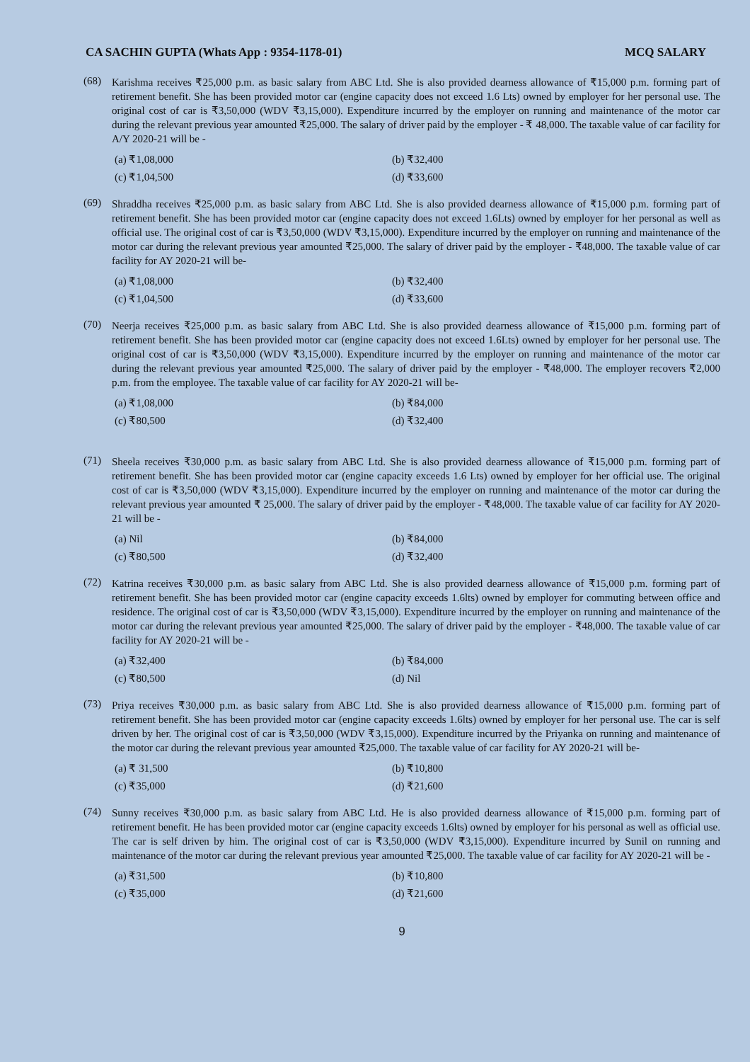CA SACHIN GUPTA (Whats App : 9354-1178-01) MCQ SALARY
(68)
Karishma receives ₹25,000 p.m. as basic salary from ABC Ltd. She is also provided dearness allowance of ₹15,000 p.m. forming part of retirement benefit. She has been provided motor car (engine capacity does not exceed 1.6 Lts) owned by employer for her personal use. The original cost of car is ₹3,50,000 (WDV ₹3,15,000). Expenditure incurred by the employer on running and maintenance of the motor car during the relevant previous year amounted ₹25,000. The salary of driver paid by the employer - ₹ 48,000. The taxable value of car facility for A/Y 2020-21 will be -
(a) ₹1,08,000 (b) ₹32,400 (c) ₹1,04,500 (d) ₹33,600
(69)
Shraddha receives ₹25,000 p.m. as basic salary from ABC Ltd. She is also provided dearness allowance of ₹15,000 p.m. forming part of retirement benefit. She has been provided motor car (engine capacity does not exceed 1.6Lts) owned by employer for her personal as well as official use. The original cost of car is ₹3,50,000 (WDV ₹3,15,000). Expenditure incurred by the employer on running and maintenance of the motor car during the relevant previous year amounted ₹25,000. The salary of driver paid by the employer - ₹48,000. The taxable value of car facility for AY 2020-21 will be-
(a) ₹1,08,000 (b) ₹32,400 (c) ₹1,04,500 (d) ₹33,600
(70)
Neerja receives ₹25,000 p.m. as basic salary from ABC Ltd. She is also provided dearness allowance of ₹15,000 p.m. forming part of retirement benefit. She has been provided motor car (engine capacity does not exceed 1.6Lts) owned by employer for her personal use. The original cost of car is ₹3,50,000 (WDV ₹3,15,000). Expenditure incurred by the employer on running and maintenance of the motor car during the relevant previous year amounted ₹25,000. The salary of driver paid by the employer - ₹48,000. The employer recovers ₹2,000 p.m. from the employee. The taxable value of car facility for AY 2020-21 will be-
(a) ₹1,08,000 (b) ₹84,000 (c) ₹80,500 (d) ₹32,400
(71)
Sheela receives ₹30,000 p.m. as basic salary from ABC Ltd. She is also provided dearness allowance of ₹15,000 p.m. forming part of retirement benefit. She has been provided motor car (engine capacity exceeds 1.6 Lts) owned by employer for her official use. The original cost of car is ₹3,50,000 (WDV ₹3,15,000). Expenditure incurred by the employer on running and maintenance of the motor car during the relevant previous year amounted ₹ 25,000. The salary of driver paid by the employer - ₹48,000. The taxable value of car facility for AY 2020-21 will be -
(a) Nil (b) ₹84,000 (c) ₹80,500 (d) ₹32,400
(72)
Katrina receives ₹30,000 p.m. as basic salary from ABC Ltd. She is also provided dearness allowance of ₹15,000 p.m. forming part of retirement benefit. She has been provided motor car (engine capacity exceeds 1.6lts) owned by employer for commuting between office and residence. The original cost of car is ₹3,50,000 (WDV ₹3,15,000). Expenditure incurred by the employer on running and maintenance of the motor car during the relevant previous year amounted ₹25,000. The salary of driver paid by the employer - ₹48,000. The taxable value of car facility for AY 2020-21 will be -
(a) ₹32,400 (b) ₹84,000 (c) ₹80,500 (d) Nil
(73)
Priya receives ₹30,000 p.m. as basic salary from ABC Ltd. She is also provided dearness allowance of ₹15,000 p.m. forming part of retirement benefit. She has been provided motor car (engine capacity exceeds 1.6lts) owned by employer for her personal use. The car is self driven by her. The original cost of car is ₹3,50,000 (WDV ₹3,15,000). Expenditure incurred by the Priyanka on running and maintenance of the motor car during the relevant previous year amounted ₹25,000. The taxable value of car facility for AY 2020-21 will be-
(a) ₹ 31,500 (b) ₹10,800 (c) ₹35,000 (d) ₹21,600
(74)
Sunny receives ₹30,000 p.m. as basic salary from ABC Ltd. He is also provided dearness allowance of ₹15,000 p.m. forming part of retirement benefit. He has been provided motor car (engine capacity exceeds 1.6lts) owned by employer for his personal as well as official use. The car is self driven by him. The original cost of car is ₹3,50,000 (WDV ₹3,15,000). Expenditure incurred by Sunil on running and maintenance of the motor car during the relevant previous year amounted ₹25,000. The taxable value of car facility for AY 2020-21 will be -
(a) ₹31,500 (b) ₹10,800 (c) ₹35,000 (d) ₹21,600
9